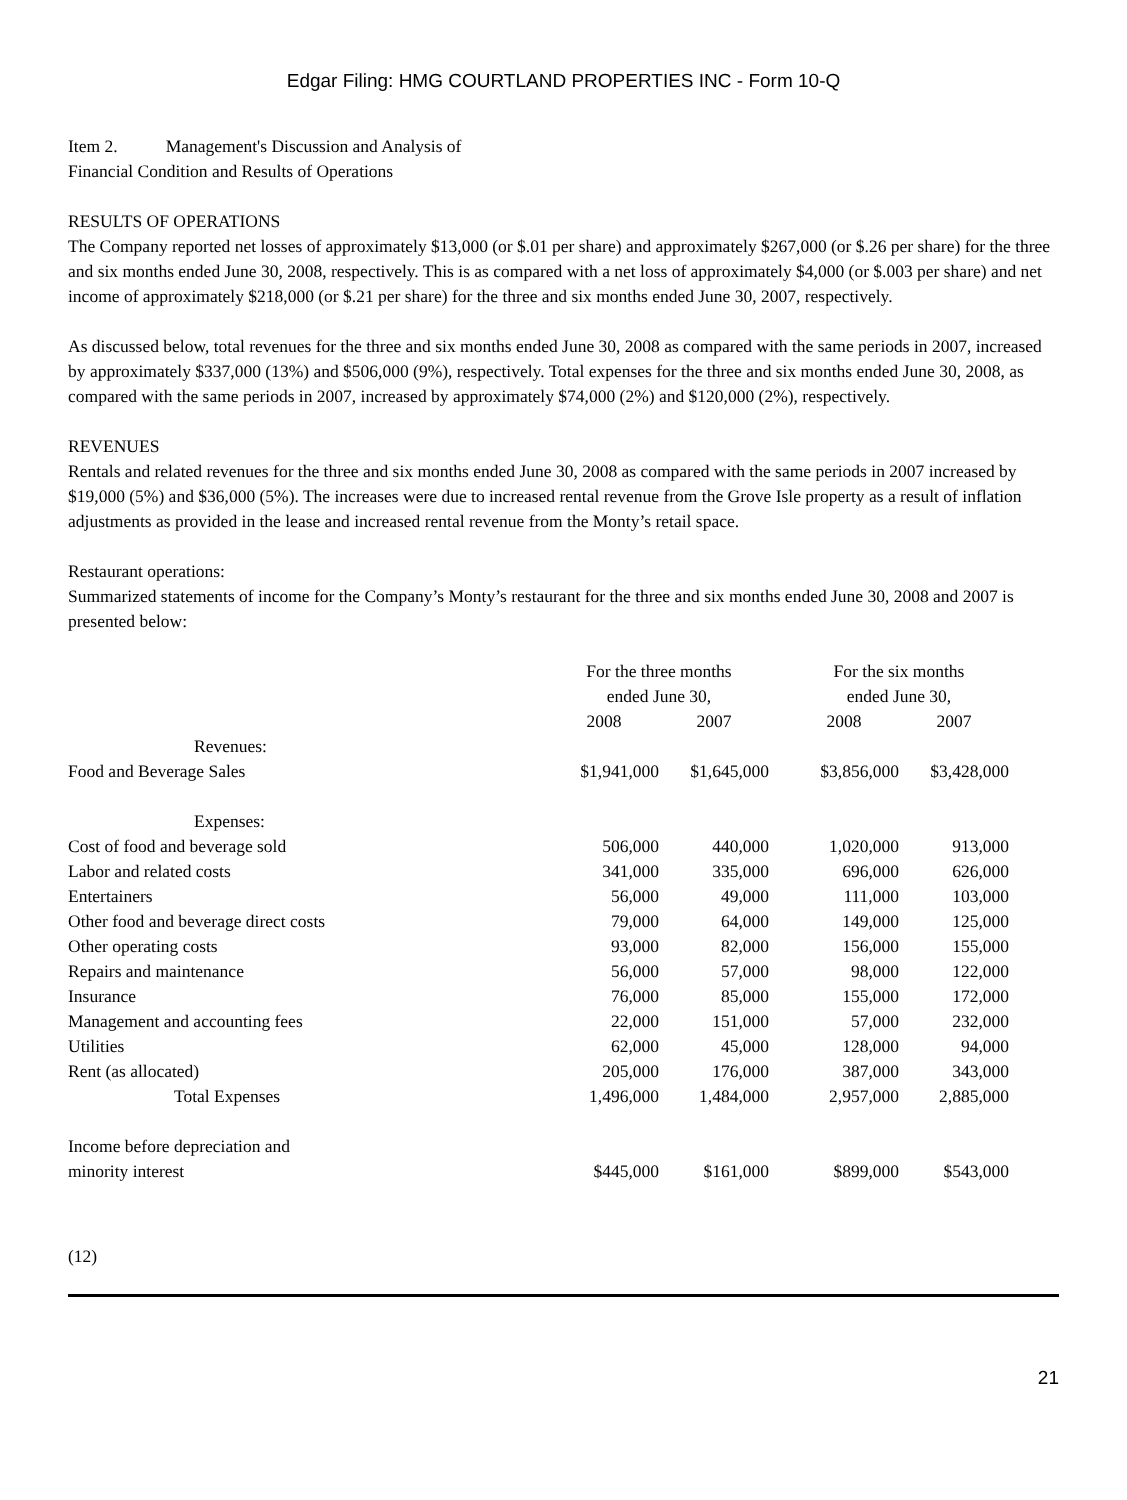Edgar Filing: HMG COURTLAND PROPERTIES INC - Form 10-Q
Item 2. Management's Discussion and Analysis of
Financial Condition and Results of Operations
RESULTS OF OPERATIONS
The Company reported net losses of approximately $13,000 (or $.01 per share) and approximately $267,000 (or $.26 per share) for the three and six months ended June 30, 2008, respectively. This is as compared with a net loss of approximately $4,000 (or $.003 per share) and net income of approximately $218,000 (or $.21 per share) for the three and six months ended June 30, 2007, respectively.
As discussed below, total revenues for the three and six months ended June 30, 2008 as compared with the same periods in 2007, increased by approximately $337,000 (13%) and $506,000 (9%), respectively. Total expenses for the three and six months ended June 30, 2008, as compared with the same periods in 2007, increased by approximately $74,000 (2%) and $120,000 (2%), respectively.
REVENUES
Rentals and related revenues for the three and six months ended June 30, 2008 as compared with the same periods in 2007 increased by $19,000 (5%) and $36,000 (5%). The increases were due to increased rental revenue from the Grove Isle property as a result of inflation adjustments as provided in the lease and increased rental revenue from the Monty’s retail space.
Restaurant operations:
Summarized statements of income for the Company’s Monty’s restaurant for the three and six months ended June 30, 2008 and 2007 is presented below:
| | For the three months ended June 30, | | | For the six months ended June 30, | |
| | 2008 | 2007 | | 2008 | 2007 |
| Revenues: | | | | | |
| Food and Beverage Sales | $1,941,000 | $1,645,000 | | $3,856,000 | $3,428,000 |
| Expenses: | | | | | |
| Cost of food and beverage sold | 506,000 | 440,000 | | 1,020,000 | 913,000 |
| Labor and related costs | 341,000 | 335,000 | | 696,000 | 626,000 |
| Entertainers | 56,000 | 49,000 | | 111,000 | 103,000 |
| Other food and beverage direct costs | 79,000 | 64,000 | | 149,000 | 125,000 |
| Other operating costs | 93,000 | 82,000 | | 156,000 | 155,000 |
| Repairs and maintenance | 56,000 | 57,000 | | 98,000 | 122,000 |
| Insurance | 76,000 | 85,000 | | 155,000 | 172,000 |
| Management and accounting fees | 22,000 | 151,000 | | 57,000 | 232,000 |
| Utilities | 62,000 | 45,000 | | 128,000 | 94,000 |
| Rent (as allocated) | 205,000 | 176,000 | | 387,000 | 343,000 |
| Total Expenses | 1,496,000 | 1,484,000 | | 2,957,000 | 2,885,000 |
| Income before depreciation and minority interest | $445,000 | $161,000 | | $899,000 | $543,000 |
(12)
21